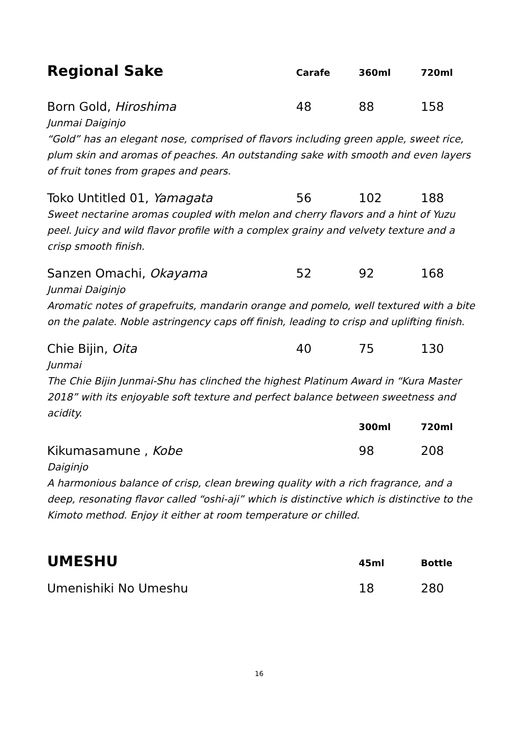| Regional Sake | Carafe | 360ml | 720ml |
| --- | --- | --- | --- |
| Born Gold, Hiroshima | 48 | 88 | 158 |
| Junmai Daiginjo “Gold” has an elegant nose, comprised of flavors including green apple, sweet rice, plum skin and aromas of peaches. An outstanding sake with smooth and even layers of fruit tones from grapes and pears. | | | |
| Toko Untitled 01, Yamagata | 56 | 102 | 188 |
| Sweet nectarine aromas coupled with melon and cherry flavors and a hint of Yuzu peel. Juicy and wild flavor profile with a complex grainy and velvety texture and a crisp smooth finish. | | | |
| Sanzen Omachi, Okayama | 52 | 92 | 168 |
| Junmai Daiginjo Aromatic notes of grapefruits, mandarin orange and pomelo, well textured with a bite on the palate. Noble astringency caps off finish, leading to crisp and uplifting finish. | | | |
| Chie Bijin, Oita | 40 | 75 | 130 |
| Junmai The Chie Bijin Junmai-Shu has clinched the highest Platinum Award in “Kura Master 2018” with its enjoyable soft texture and perfect balance between sweetness and acidity. | | | |
| | | 300ml | 720ml |
| Kikumasamune , Kobe | | 98 | 208 |
| Daiginjo A harmonious balance of crisp, clean brewing quality with a rich fragrance, and a deep, resonating flavor called “oshi-aji” which is distinctive which is distinctive to the Kimoto method. Enjoy it either at room temperature or chilled. | | | |
| UMESHU | | 45ml | Bottle |
| Umenishiki No Umeshu | | 18 | 280 |
16